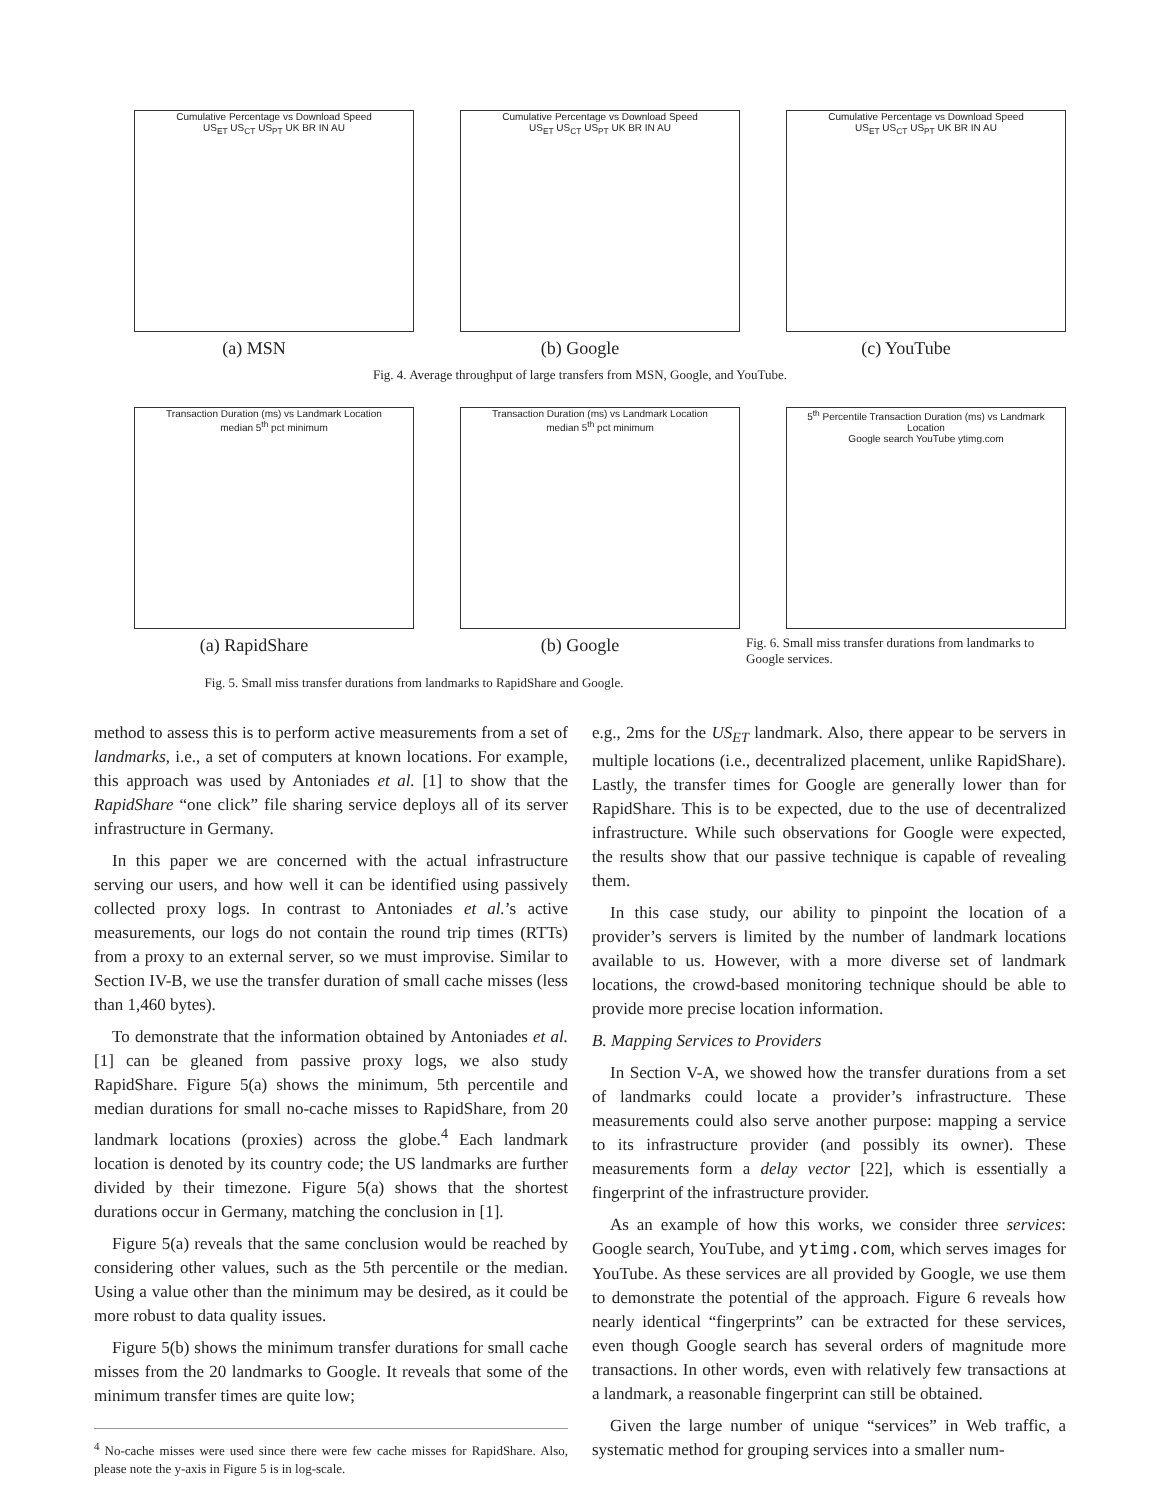Cumulative Percentage vs Download Speed
US<sub>ET</sub> US<sub>CT</sub> US<sub>PT</sub> UK BR IN AU
(a) MSN
Cumulative Percentage vs Download Speed
US<sub>ET</sub> US<sub>CT</sub> US<sub>PT</sub> UK BR IN AU
(b) Google
Cumulative Percentage vs Download Speed
US<sub>ET</sub> US<sub>CT</sub> US<sub>PT</sub> UK BR IN AU
(c) YouTube
Fig. 4. Average throughput of large transfers from MSN, Google, and YouTube.
Transaction Duration (ms) vs Landmark Location
median 5<sup>th</sup> pct minimum
(a) RapidShare
Transaction Duration (ms) vs Landmark Location
median 5<sup>th</sup> pct minimum
(b) Google
5<sup>th</sup> Percentile Transaction Duration (ms) vs Landmark Location
Google search YouTube ytimg.com
Fig. 6. Small miss transfer durations from landmarks to Google services.
Fig. 5. Small miss transfer durations from landmarks to RapidShare and Google.
method to assess this is to perform active measurements from a set of landmarks, i.e., a set of computers at known locations. For example, this approach was used by Antoniades et al. [1] to show that the RapidShare “one click” file sharing service deploys all of its server infrastructure in Germany.
In this paper we are concerned with the actual infrastructure serving our users, and how well it can be identified using passively collected proxy logs. In contrast to Antoniades et al.’s active measurements, our logs do not contain the round trip times (RTTs) from a proxy to an external server, so we must improvise. Similar to Section IV-B, we use the transfer duration of small cache misses (less than 1,460 bytes).
To demonstrate that the information obtained by Antoniades et al. [1] can be gleaned from passive proxy logs, we also study RapidShare. Figure 5(a) shows the minimum, 5th percentile and median durations for small no-cache misses to RapidShare, from 20 landmark locations (proxies) across the globe.<sup>4</sup> Each landmark location is denoted by its country code; the US landmarks are further divided by their timezone. Figure 5(a) shows that the shortest durations occur in Germany, matching the conclusion in [1].
Figure 5(a) reveals that the same conclusion would be reached by considering other values, such as the 5th percentile or the median. Using a value other than the minimum may be desired, as it could be more robust to data quality issues.
Figure 5(b) shows the minimum transfer durations for small cache misses from the 20 landmarks to Google. It reveals that some of the minimum transfer times are quite low;
<sup>4</sup> No-cache misses were used since there were few cache misses for RapidShare. Also, please note the y-axis in Figure 5 is in log-scale.
e.g., 2ms for the US<sub>ET</sub> landmark. Also, there appear to be servers in multiple locations (i.e., decentralized placement, unlike RapidShare). Lastly, the transfer times for Google are generally lower than for RapidShare. This is to be expected, due to the use of decentralized infrastructure. While such observations for Google were expected, the results show that our passive technique is capable of revealing them.
In this case study, our ability to pinpoint the location of a provider’s servers is limited by the number of landmark locations available to us. However, with a more diverse set of landmark locations, the crowd-based monitoring technique should be able to provide more precise location information.
B. Mapping Services to Providers
In Section V-A, we showed how the transfer durations from a set of landmarks could locate a provider’s infrastructure. These measurements could also serve another purpose: mapping a service to its infrastructure provider (and possibly its owner). These measurements form a delay vector [22], which is essentially a fingerprint of the infrastructure provider.
As an example of how this works, we consider three services: Google search, YouTube, and ytimg.com, which serves images for YouTube. As these services are all provided by Google, we use them to demonstrate the potential of the approach. Figure 6 reveals how nearly identical “fingerprints” can be extracted for these services, even though Google search has several orders of magnitude more transactions. In other words, even with relatively few transactions at a landmark, a reasonable fingerprint can still be obtained.
Given the large number of unique “services” in Web traffic, a systematic method for grouping services into a smaller num-